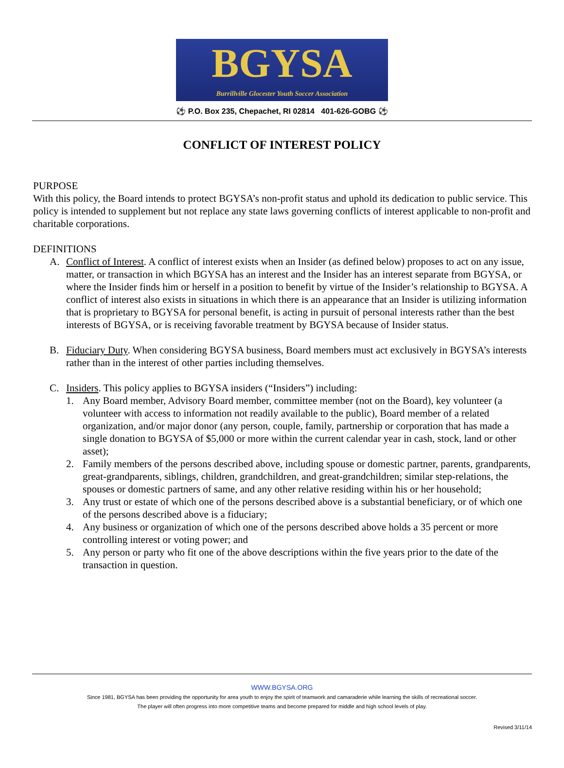BGYSA
Burrillville Glocester Youth Soccer Association
⚽ P.O. Box 235, Chepachet, RI 02814 401-626-GOBG ⚽
CONFLICT OF INTEREST POLICY
PURPOSE
With this policy, the Board intends to protect BGYSA’s non-profit status and uphold its dedication to public service. This policy is intended to supplement but not replace any state laws governing conflicts of interest applicable to non-profit and charitable corporations.
DEFINITIONS
A. Conflict of Interest. A conflict of interest exists when an Insider (as defined below) proposes to act on any issue, matter, or transaction in which BGYSA has an interest and the Insider has an interest separate from BGYSA, or where the Insider finds him or herself in a position to benefit by virtue of the Insider’s relationship to BGYSA. A conflict of interest also exists in situations in which there is an appearance that an Insider is utilizing information that is proprietary to BGYSA for personal benefit, is acting in pursuit of personal interests rather than the best interests of BGYSA, or is receiving favorable treatment by BGYSA because of Insider status.
B. Fiduciary Duty. When considering BGYSA business, Board members must act exclusively in BGYSA’s interests rather than in the interest of other parties including themselves.
C. Insiders. This policy applies to BGYSA insiders (“Insiders”) including:
1. Any Board member, Advisory Board member, committee member (not on the Board), key volunteer (a volunteer with access to information not readily available to the public), Board member of a related organization, and/or major donor (any person, couple, family, partnership or corporation that has made a single donation to BGYSA of $5,000 or more within the current calendar year in cash, stock, land or other asset);
2. Family members of the persons described above, including spouse or domestic partner, parents, grandparents, great-grandparents, siblings, children, grandchildren, and great-grandchildren; similar step-relations, the spouses or domestic partners of same, and any other relative residing within his or her household;
3. Any trust or estate of which one of the persons described above is a substantial beneficiary, or of which one of the persons described above is a fiduciary;
4. Any business or organization of which one of the persons described above holds a 35 percent or more controlling interest or voting power; and
5. Any person or party who fit one of the above descriptions within the five years prior to the date of the transaction in question.
WWW.BGYSA.ORG
Since 1981, BGYSA has been providing the opportunity for area youth to enjoy the spirit of teamwork and camaraderie while learning the skills of recreational soccer. The player will often progress into more competitive teams and become prepared for middle and high school levels of play.
Revised 3/11/14